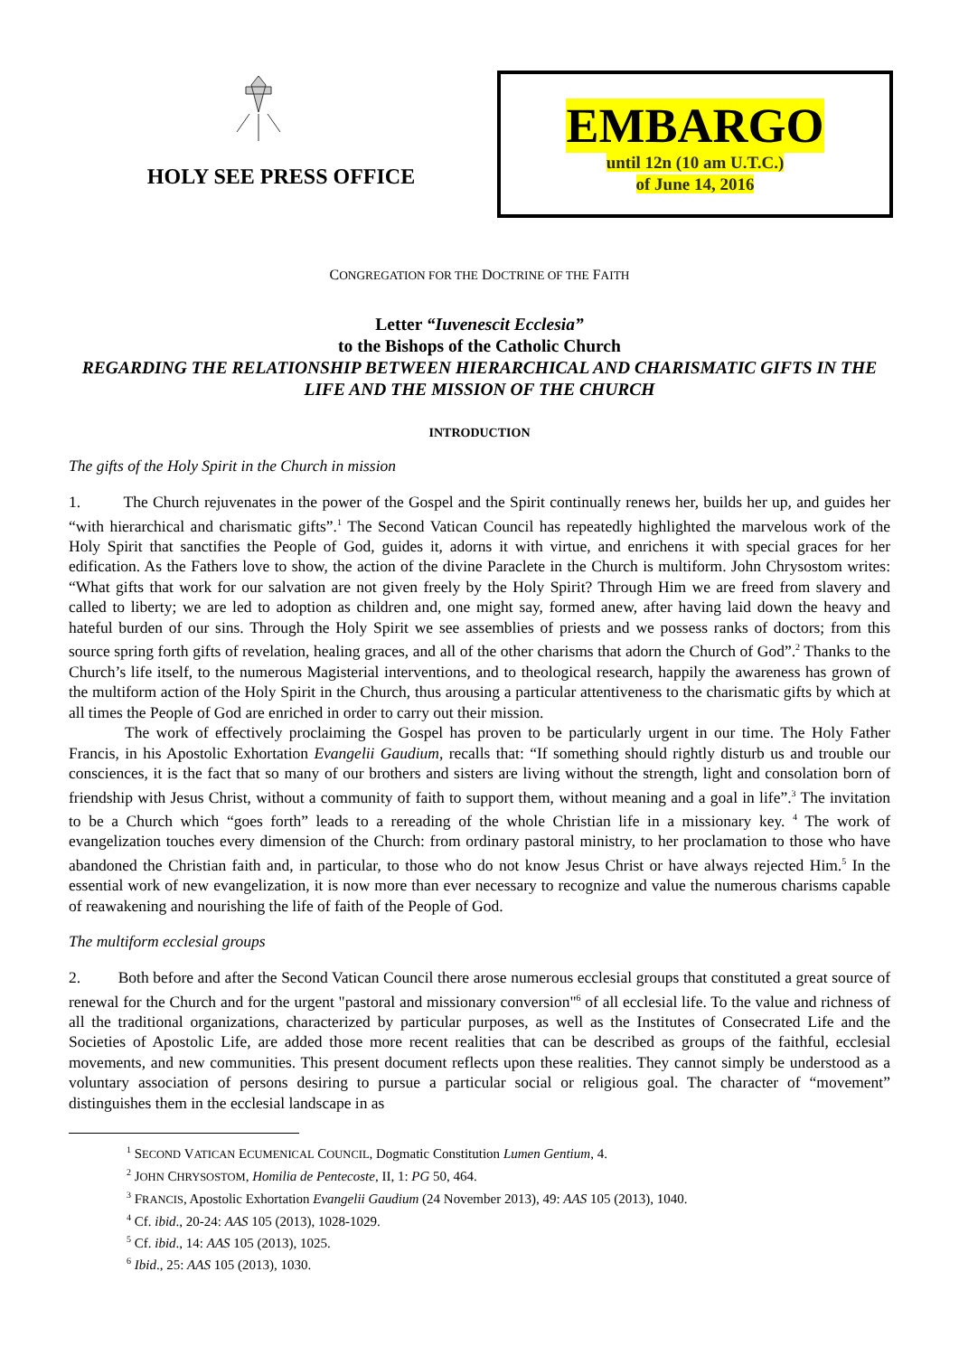HOLY SEE PRESS OFFICE
EMBARGO
until 12n (10 am U.T.C.)
of June 14, 2016
CONGREGATION FOR THE DOCTRINE OF THE FAITH
Letter “Iuvenescit Ecclesia”
to the Bishops of the Catholic Church
REGARDING THE RELATIONSHIP BETWEEN HIERARCHICAL AND CHARISMATIC GIFTS IN THE LIFE AND THE MISSION OF THE CHURCH
INTRODUCTION
The gifts of the Holy Spirit in the Church in mission
1. The Church rejuvenates in the power of the Gospel and the Spirit continually renews her, builds her up, and guides her “with hierarchical and charismatic gifts”.<sup>1</sup> The Second Vatican Council has repeatedly highlighted the marvelous work of the Holy Spirit that sanctifies the People of God, guides it, adorns it with virtue, and enrichens it with special graces for her edification. As the Fathers love to show, the action of the divine Paraclete in the Church is multiform. John Chrysostom writes: “What gifts that work for our salvation are not given freely by the Holy Spirit? Through Him we are freed from slavery and called to liberty; we are led to adoption as children and, one might say, formed anew, after having laid down the heavy and hateful burden of our sins. Through the Holy Spirit we see assemblies of priests and we possess ranks of doctors; from this source spring forth gifts of revelation, healing graces, and all of the other charisms that adorn the Church of God”.<sup>2</sup> Thanks to the Church’s life itself, to the numerous Magisterial interventions, and to theological research, happily the awareness has grown of the multiform action of the Holy Spirit in the Church, thus arousing a particular attentiveness to the charismatic gifts by which at all times the People of God are enriched in order to carry out their mission.
The work of effectively proclaiming the Gospel has proven to be particularly urgent in our time. The Holy Father Francis, in his Apostolic Exhortation Evangelii Gaudium, recalls that: “If something should rightly disturb us and trouble our consciences, it is the fact that so many of our brothers and sisters are living without the strength, light and consolation born of friendship with Jesus Christ, without a community of faith to support them, without meaning and a goal in life”.<sup>3</sup> The invitation to be a Church which “goes forth” leads to a rereading of the whole Christian life in a missionary key. <sup>4</sup> The work of evangelization touches every dimension of the Church: from ordinary pastoral ministry, to her proclamation to those who have abandoned the Christian faith and, in particular, to those who do not know Jesus Christ or have always rejected Him.<sup>5</sup> In the essential work of new evangelization, it is now more than ever necessary to recognize and value the numerous charisms capable of reawakening and nourishing the life of faith of the People of God.
The multiform ecclesial groups
2. Both before and after the Second Vatican Council there arose numerous ecclesial groups that constituted a great source of renewal for the Church and for the urgent "pastoral and missionary conversion"<sup>6</sup> of all ecclesial life. To the value and richness of all the traditional organizations, characterized by particular purposes, as well as the Institutes of Consecrated Life and the Societies of Apostolic Life, are added those more recent realities that can be described as groups of the faithful, ecclesial movements, and new communities. This present document reflects upon these realities. They cannot simply be understood as a voluntary association of persons desiring to pursue a particular social or religious goal. The character of “movement” distinguishes them in the ecclesial landscape in as
<sup>1</sup> SECOND VATICAN ECUMENICAL COUNCIL, Dogmatic Constitution Lumen Gentium, 4.
<sup>2</sup> JOHN CHRYSOSTOM, Homilia de Pentecoste, II, 1: PG 50, 464.
<sup>3</sup> FRANCIS, Apostolic Exhortation Evangelii Gaudium (24 November 2013), 49: AAS 105 (2013), 1040.
<sup>4</sup> Cf. ibid., 20-24: AAS 105 (2013), 1028-1029.
<sup>5</sup> Cf. ibid., 14: AAS 105 (2013), 1025.
<sup>6</sup> Ibid., 25: AAS 105 (2013), 1030.